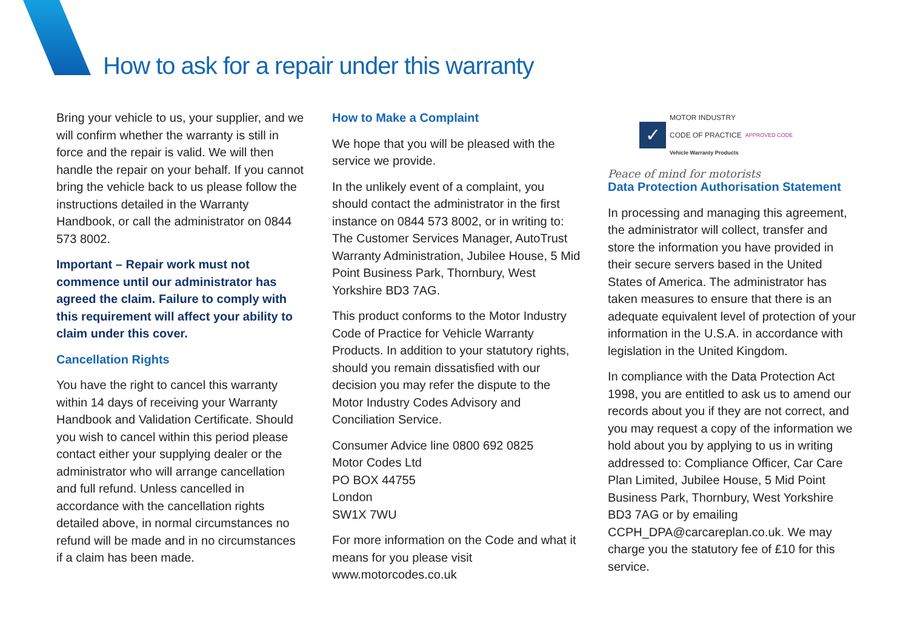How to ask for a repair under this warranty
Bring your vehicle to us, your supplier, and we will confirm whether the warranty is still in force and the repair is valid. We will then handle the repair on your behalf. If you cannot bring the vehicle back to us please follow the instructions detailed in the Warranty Handbook, or call the administrator on 0844 573 8002.
Important – Repair work must not commence until our administrator has agreed the claim. Failure to comply with this requirement will affect your ability to claim under this cover.
Cancellation Rights
You have the right to cancel this warranty within 14 days of receiving your Warranty Handbook and Validation Certificate. Should you wish to cancel within this period please contact either your supplying dealer or the administrator who will arrange cancellation and full refund. Unless cancelled in accordance with the cancellation rights detailed above, in normal circumstances no refund will be made and in no circumstances if a claim has been made.
How to Make a Complaint
We hope that you will be pleased with the service we provide.
In the unlikely event of a complaint, you should contact the administrator in the first instance on 0844 573 8002, or in writing to: The Customer Services Manager, AutoTrust Warranty Administration, Jubilee House, 5 Mid Point Business Park, Thornbury, West Yorkshire BD3 7AG.
This product conforms to the Motor Industry Code of Practice for Vehicle Warranty Products. In addition to your statutory rights, should you remain dissatisfied with our decision you may refer the dispute to the Motor Industry Codes Advisory and Conciliation Service.
Consumer Advice line 0800 692 0825
Motor Codes Ltd
PO BOX 44755
London
SW1X 7WU
For more information on the Code and what it means for you please visit www.motorcodes.co.uk
✓
MOTOR INDUSTRY
CODE OF PRACTICE
Vehicle Warranty Products
APPROVED CODE
Peace of mind for motorists
Data Protection Authorisation Statement
In processing and managing this agreement, the administrator will collect, transfer and store the information you have provided in their secure servers based in the United States of America. The administrator has taken measures to ensure that there is an adequate equivalent level of protection of your information in the U.S.A. in accordance with legislation in the United Kingdom.
In compliance with the Data Protection Act 1998, you are entitled to ask us to amend our records about you if they are not correct, and you may request a copy of the information we hold about you by applying to us in writing addressed to: Compliance Officer, Car Care Plan Limited, Jubilee House, 5 Mid Point Business Park, Thornbury, West Yorkshire BD3 7AG or by emailing CCPH_DPA@carcareplan.co.uk. We may charge you the statutory fee of £10 for this service.